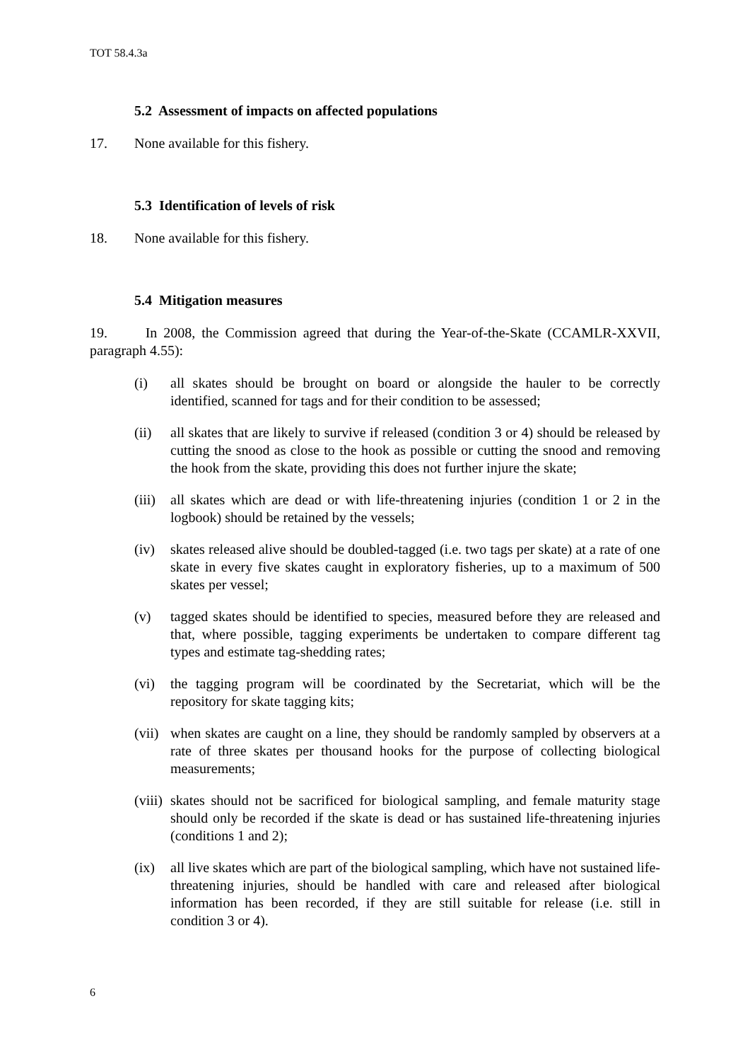TOT 58.4.3a
5.2 Assessment of impacts on affected populations
17. None available for this fishery.
5.3 Identification of levels of risk
18. None available for this fishery.
5.4 Mitigation measures
19. In 2008, the Commission agreed that during the Year-of-the-Skate (CCAMLR-XXVII, paragraph 4.55):
(i) all skates should be brought on board or alongside the hauler to be correctly identified, scanned for tags and for their condition to be assessed;
(ii) all skates that are likely to survive if released (condition 3 or 4) should be released by cutting the snood as close to the hook as possible or cutting the snood and removing the hook from the skate, providing this does not further injure the skate;
(iii) all skates which are dead or with life-threatening injuries (condition 1 or 2 in the logbook) should be retained by the vessels;
(iv) skates released alive should be doubled-tagged (i.e. two tags per skate) at a rate of one skate in every five skates caught in exploratory fisheries, up to a maximum of 500 skates per vessel;
(v) tagged skates should be identified to species, measured before they are released and that, where possible, tagging experiments be undertaken to compare different tag types and estimate tag-shedding rates;
(vi) the tagging program will be coordinated by the Secretariat, which will be the repository for skate tagging kits;
(vii) when skates are caught on a line, they should be randomly sampled by observers at a rate of three skates per thousand hooks for the purpose of collecting biological measurements;
(viii) skates should not be sacrificed for biological sampling, and female maturity stage should only be recorded if the skate is dead or has sustained life-threatening injuries (conditions 1 and 2);
(ix) all live skates which are part of the biological sampling, which have not sustained life-threatening injuries, should be handled with care and released after biological information has been recorded, if they are still suitable for release (i.e. still in condition 3 or 4).
6